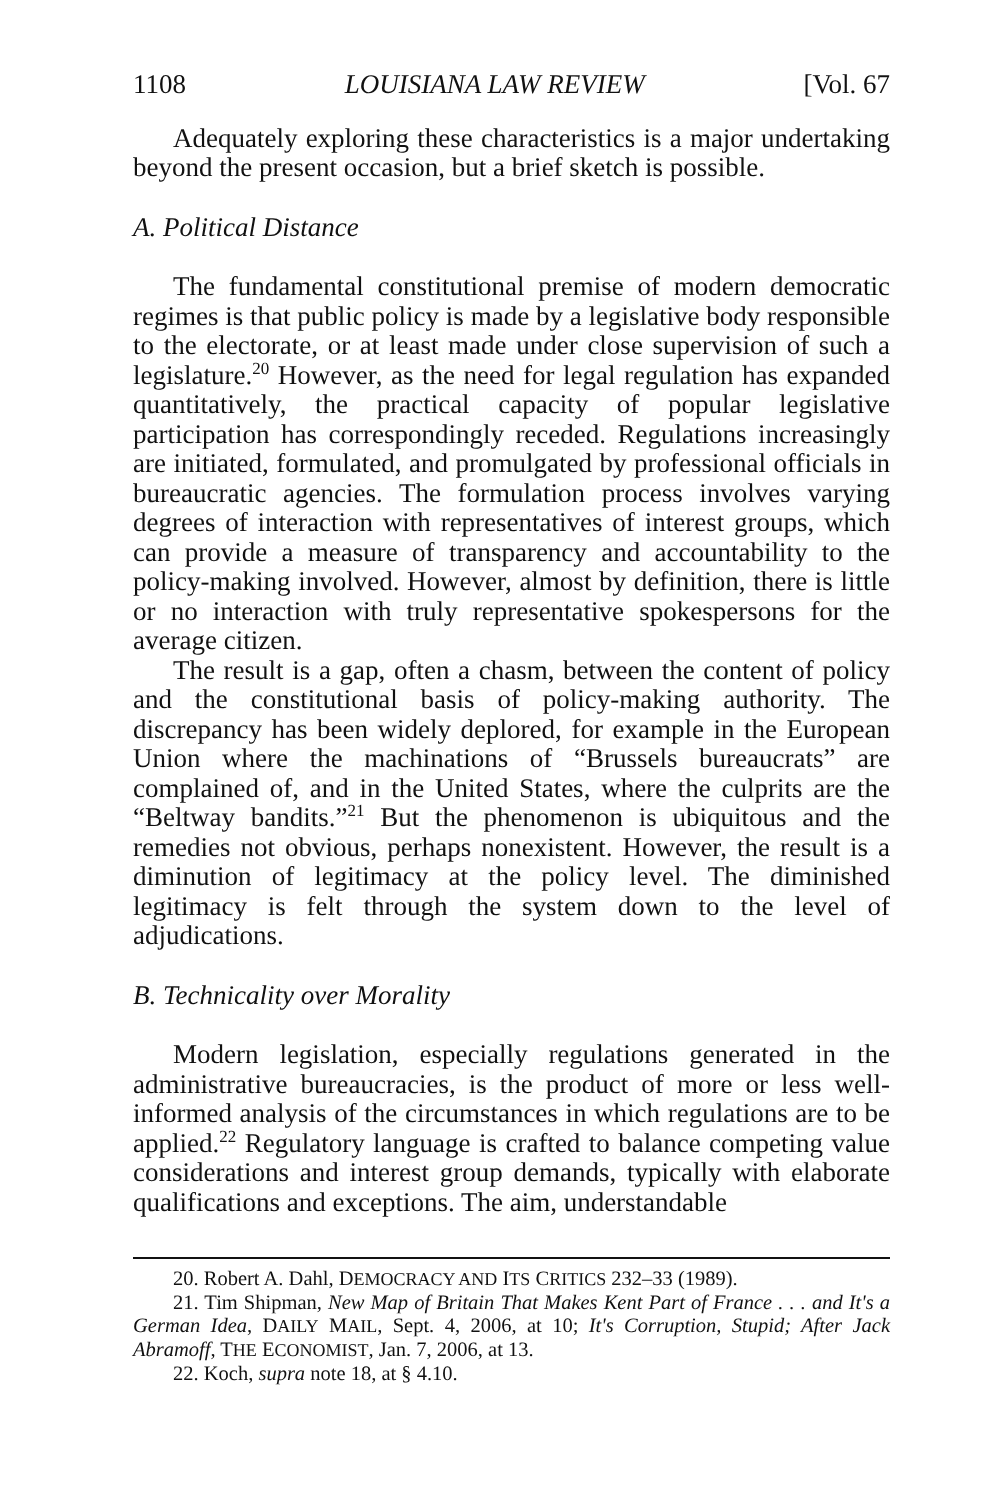1108 LOUISIANA LAW REVIEW [Vol. 67
Adequately exploring these characteristics is a major undertaking beyond the present occasion, but a brief sketch is possible.
A. Political Distance
The fundamental constitutional premise of modern democratic regimes is that public policy is made by a legislative body responsible to the electorate, or at least made under close supervision of such a legislature.<sup>20</sup> However, as the need for legal regulation has expanded quantitatively, the practical capacity of popular legislative participation has correspondingly receded. Regulations increasingly are initiated, formulated, and promulgated by professional officials in bureaucratic agencies. The formulation process involves varying degrees of interaction with representatives of interest groups, which can provide a measure of transparency and accountability to the policy-making involved. However, almost by definition, there is little or no interaction with truly representative spokespersons for the average citizen.
The result is a gap, often a chasm, between the content of policy and the constitutional basis of policy-making authority. The discrepancy has been widely deplored, for example in the European Union where the machinations of “Brussels bureaucrats” are complained of, and in the United States, where the culprits are the “Beltway bandits.”<sup>21</sup> But the phenomenon is ubiquitous and the remedies not obvious, perhaps nonexistent. However, the result is a diminution of legitimacy at the policy level. The diminished legitimacy is felt through the system down to the level of adjudications.
B. Technicality over Morality
Modern legislation, especially regulations generated in the administrative bureaucracies, is the product of more or less well-informed analysis of the circumstances in which regulations are to be applied.<sup>22</sup> Regulatory language is crafted to balance competing value considerations and interest group demands, typically with elaborate qualifications and exceptions. The aim, understandable
20. Robert A. Dahl, DEMOCRACY AND ITS CRITICS 232–33 (1989).
21. Tim Shipman, New Map of Britain That Makes Kent Part of France . . . and It's a German Idea, DAILY MAIL, Sept. 4, 2006, at 10; It's Corruption, Stupid; After Jack Abramoff, THE ECONOMIST, Jan. 7, 2006, at 13.
22. Koch, supra note 18, at § 4.10.